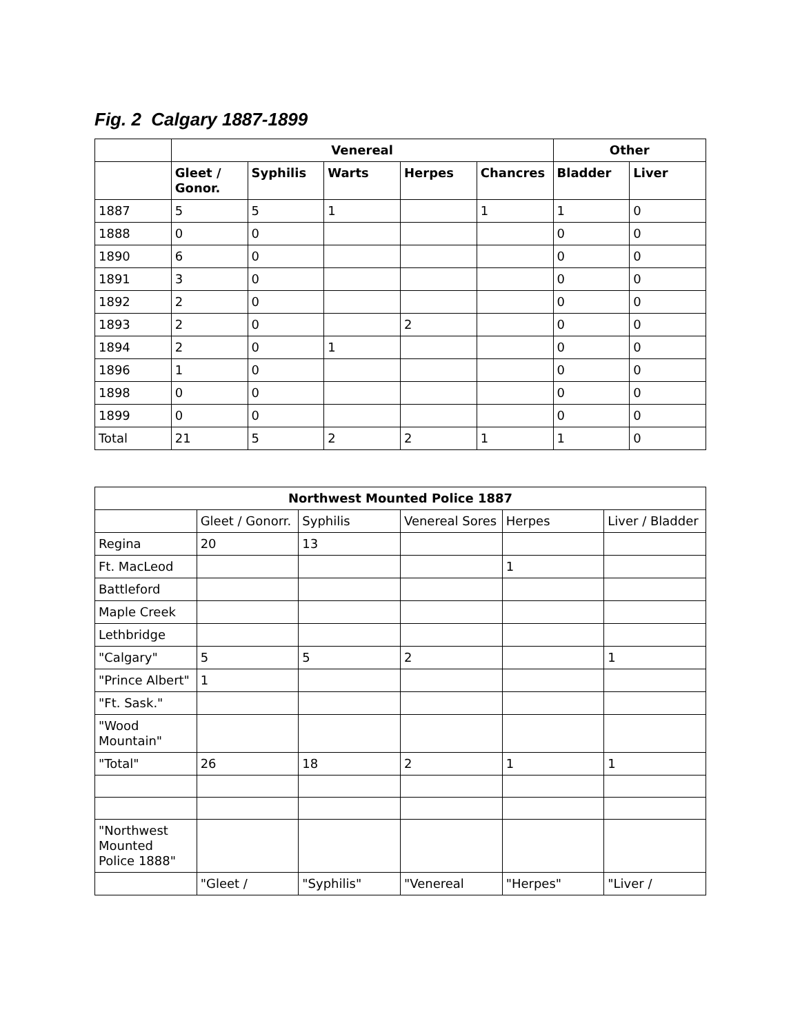Fig. 2 Calgary 1887-1899
| | Venereal | | | | | Other | |
| --- | --- | --- | --- | --- | --- | --- | --- |
| | Gleet / Gonor. | Syphilis | Warts | Herpes | Chancres | Bladder | Liver |
| 1887 | 5 | 5 | 1 | | 1 | 1 | 0 |
| 1888 | 0 | 0 | | | | 0 | 0 |
| 1890 | 6 | 0 | | | | 0 | 0 |
| 1891 | 3 | 0 | | | | 0 | 0 |
| 1892 | 2 | 0 | | | | 0 | 0 |
| 1893 | 2 | 0 | | 2 | | 0 | 0 |
| 1894 | 2 | 0 | 1 | | | 0 | 0 |
| 1896 | 1 | 0 | | | | 0 | 0 |
| 1898 | 0 | 0 | | | | 0 | 0 |
| 1899 | 0 | 0 | | | | 0 | 0 |
| Total | 21 | 5 | 2 | 2 | 1 | 1 | 0 |
| Northwest Mounted Police 1887 | | | | | |
| --- | --- | --- | --- | --- | --- |
| | Gleet / Gonorr. | Syphilis | Venereal Sores | Herpes | Liver / Bladder |
| Regina | 20 | 13 | | | |
| Ft. MacLeod | | | | 1 | |
| Battleford | | | | | |
| Maple Creek | | | | | |
| Lethbridge | | | | | |
| "Calgary" | 5 | 5 | 2 | | 1 |
| "Prince Albert" | 1 | | | | |
| "Ft. Sask." | | | | | |
| "Wood Mountain" | | | | | |
| "Total" | 26 | 18 | 2 | 1 | 1 |
| "Northwest Mounted Police 1888" | | | | | |
| | "Gleet / | "Syphilis" | "Venereal | "Herpes" | "Liver / |